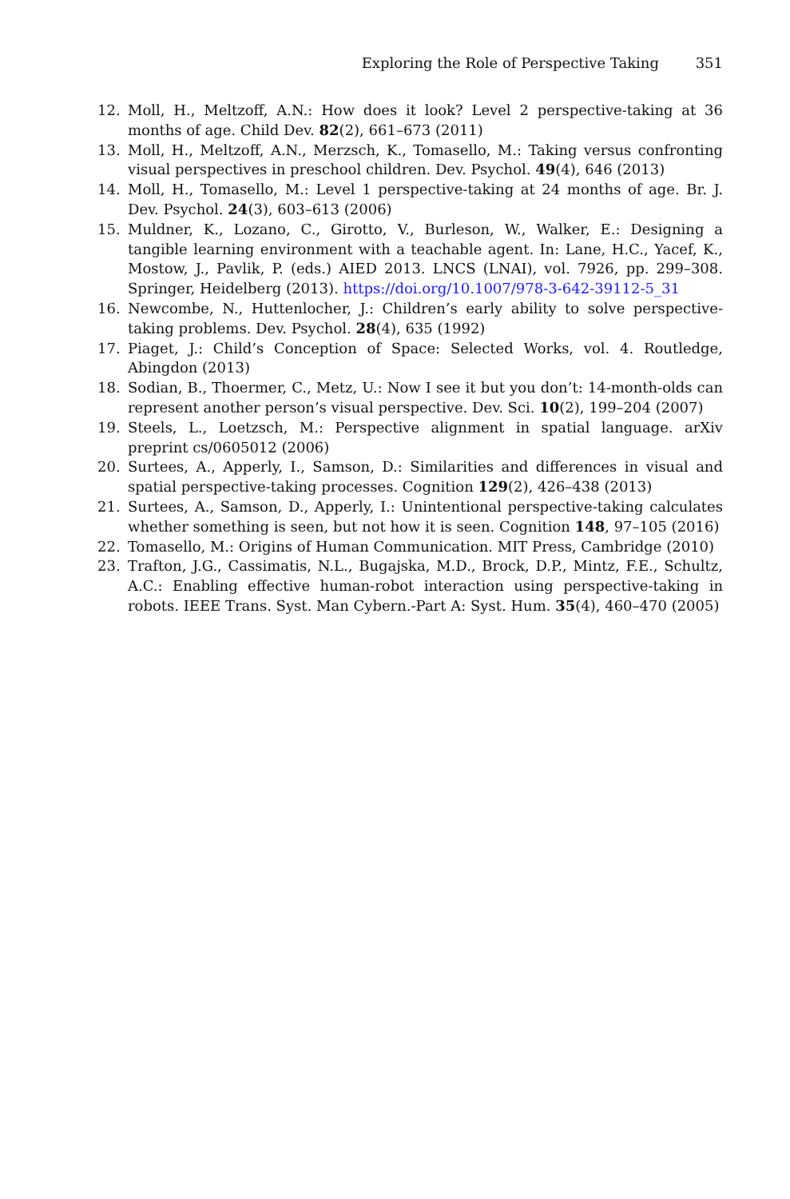Exploring the Role of Perspective Taking 351
12. Moll, H., Meltzoff, A.N.: How does it look? Level 2 perspective-taking at 36 months of age. Child Dev. 82(2), 661–673 (2011)
13. Moll, H., Meltzoff, A.N., Merzsch, K., Tomasello, M.: Taking versus confronting visual perspectives in preschool children. Dev. Psychol. 49(4), 646 (2013)
14. Moll, H., Tomasello, M.: Level 1 perspective-taking at 24 months of age. Br. J. Dev. Psychol. 24(3), 603–613 (2006)
15. Muldner, K., Lozano, C., Girotto, V., Burleson, W., Walker, E.: Designing a tangible learning environment with a teachable agent. In: Lane, H.C., Yacef, K., Mostow, J., Pavlik, P. (eds.) AIED 2013. LNCS (LNAI), vol. 7926, pp. 299–308. Springer, Heidelberg (2013). https://doi.org/10.1007/978-3-642-39112-5_31
16. Newcombe, N., Huttenlocher, J.: Children’s early ability to solve perspective-taking problems. Dev. Psychol. 28(4), 635 (1992)
17. Piaget, J.: Child’s Conception of Space: Selected Works, vol. 4. Routledge, Abingdon (2013)
18. Sodian, B., Thoermer, C., Metz, U.: Now I see it but you don’t: 14-month-olds can represent another person’s visual perspective. Dev. Sci. 10(2), 199–204 (2007)
19. Steels, L., Loetzsch, M.: Perspective alignment in spatial language. arXiv preprint cs/0605012 (2006)
20. Surtees, A., Apperly, I., Samson, D.: Similarities and differences in visual and spatial perspective-taking processes. Cognition 129(2), 426–438 (2013)
21. Surtees, A., Samson, D., Apperly, I.: Unintentional perspective-taking calculates whether something is seen, but not how it is seen. Cognition 148, 97–105 (2016)
22. Tomasello, M.: Origins of Human Communication. MIT Press, Cambridge (2010)
23. Trafton, J.G., Cassimatis, N.L., Bugajska, M.D., Brock, D.P., Mintz, F.E., Schultz, A.C.: Enabling effective human-robot interaction using perspective-taking in robots. IEEE Trans. Syst. Man Cybern.-Part A: Syst. Hum. 35(4), 460–470 (2005)